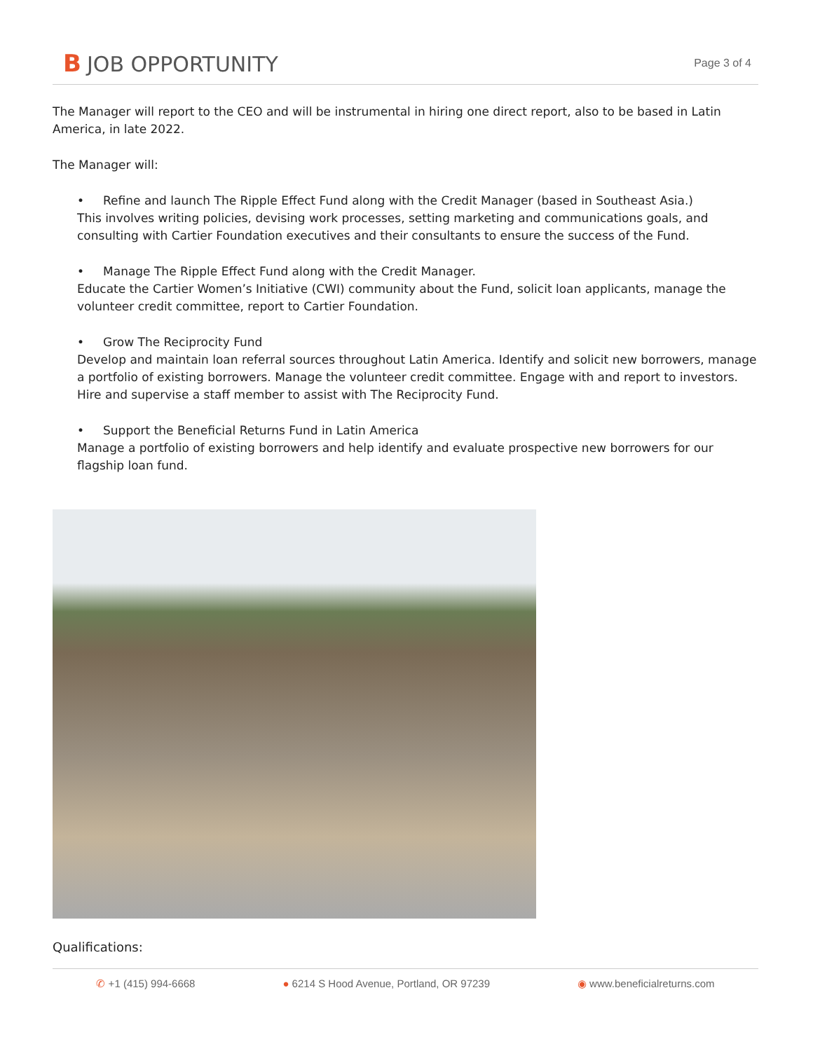B JOB OPPORTUNITY
Page 3 of 4
The Manager will report to the CEO and will be instrumental in hiring one direct report, also to be based in Latin America, in late 2022.
The Manager will:
• Refine and launch The Ripple Effect Fund along with the Credit Manager (based in Southeast Asia.)
This involves writing policies, devising work processes, setting marketing and communications goals, and consulting with Cartier Foundation executives and their consultants to ensure the success of the Fund.
• Manage The Ripple Effect Fund along with the Credit Manager.
Educate the Cartier Women’s Initiative (CWI) community about the Fund, solicit loan applicants, manage the volunteer credit committee, report to Cartier Foundation.
• Grow The Reciprocity Fund
Develop and maintain loan referral sources throughout Latin America. Identify and solicit new borrowers, manage a portfolio of existing borrowers. Manage the volunteer credit committee. Engage with and report to investors. Hire and supervise a staff member to assist with The Reciprocity Fund.
• Support the Beneficial Returns Fund in Latin America
Manage a portfolio of existing borrowers and help identify and evaluate prospective new borrowers for our flagship loan fund.
Qualifications:
✆ +1 (415) 994-6668 ● 6214 S Hood Avenue, Portland, OR 97239 ◉ www.beneficialreturns.com